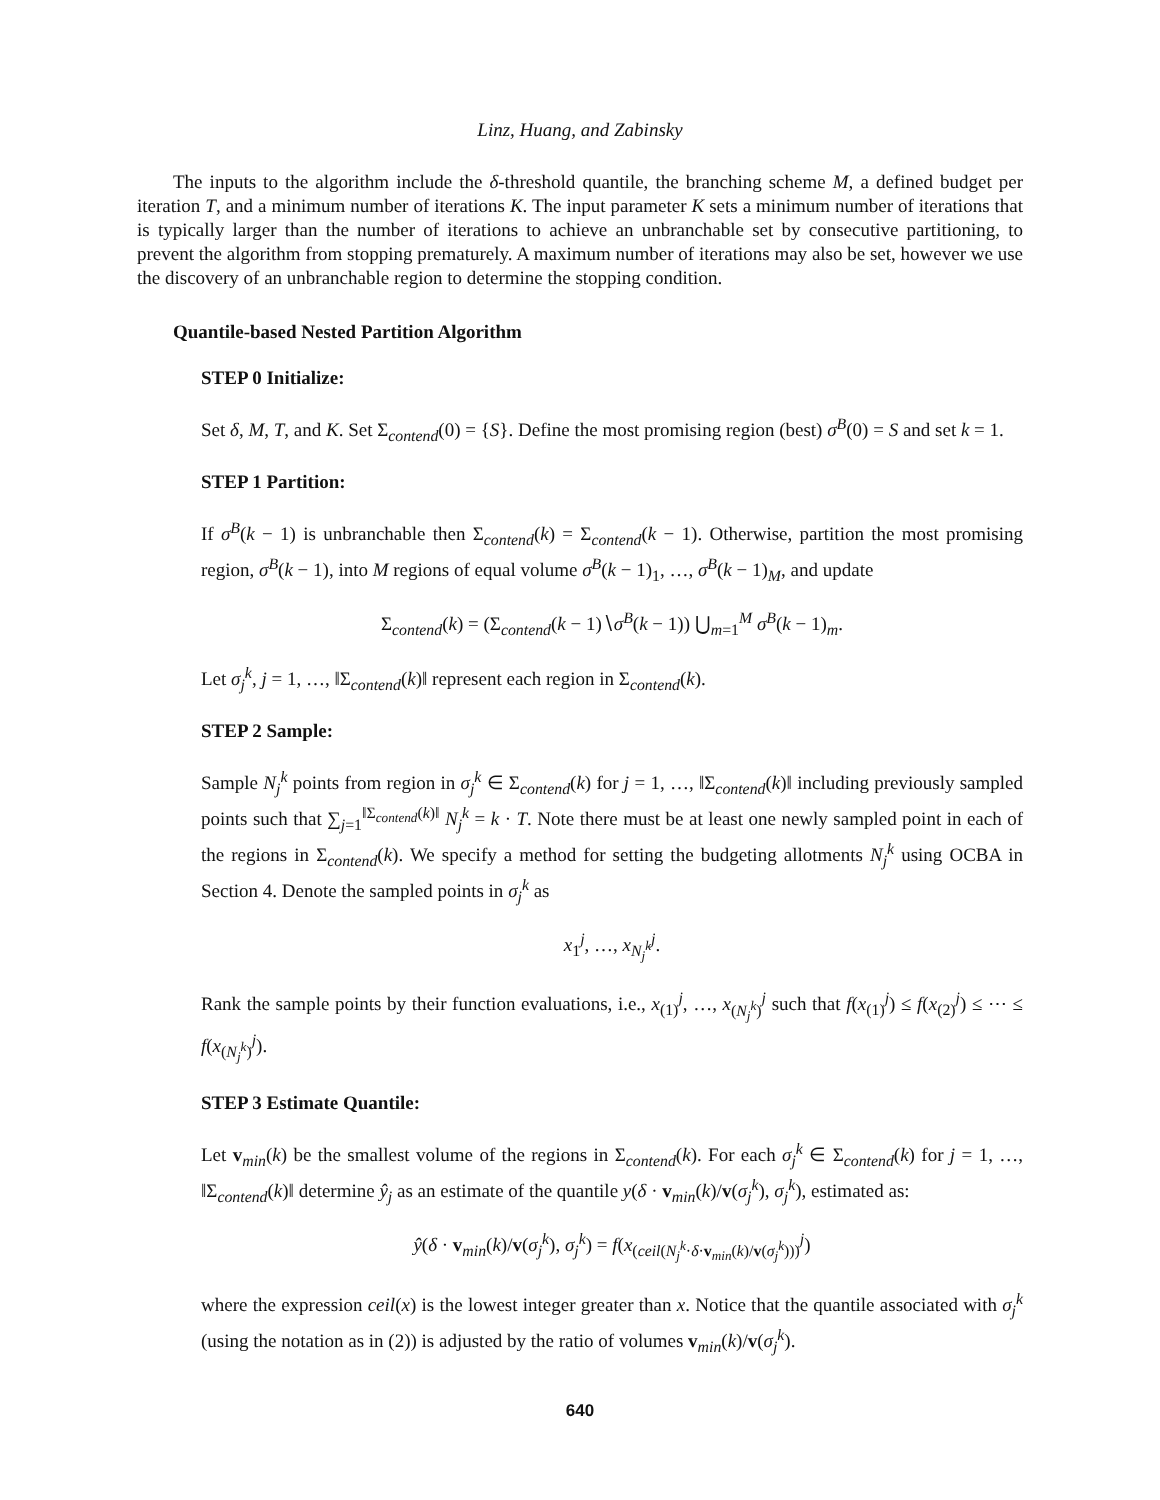Linz, Huang, and Zabinsky
The inputs to the algorithm include the δ-threshold quantile, the branching scheme M, a defined budget per iteration T, and a minimum number of iterations K. The input parameter K sets a minimum number of iterations that is typically larger than the number of iterations to achieve an unbranchable set by consecutive partitioning, to prevent the algorithm from stopping prematurely. A maximum number of iterations may also be set, however we use the discovery of an unbranchable region to determine the stopping condition.
Quantile-based Nested Partition Algorithm
STEP 0 Initialize:
Set δ, M, T, and K. Set Σ<sub>contend</sub>(0) = {S}. Define the most promising region (best) σ<sup>B</sup>(0) = S and set k = 1.
STEP 1 Partition:
If σ<sup>B</sup>(k − 1) is unbranchable then Σ<sub>contend</sub>(k) = Σ<sub>contend</sub>(k − 1). Otherwise, partition the most promising region, σ<sup>B</sup>(k − 1), into M regions of equal volume σ<sup>B</sup>(k − 1)<sub>1</sub>, …, σ<sup>B</sup>(k − 1)<sub>M</sub>, and update
Σ<sub>contend</sub>(k) = (Σ<sub>contend</sub>(k − 1)∖σ<sup>B</sup>(k − 1)) ⋃<sub>m=1</sub><sup>M</sup> σ<sup>B</sup>(k − 1)<sub>m</sub>.
Let σ<sub>j</sub><sup>k</sup>, j = 1, …, ‖Σ<sub>contend</sub>(k)‖ represent each region in Σ<sub>contend</sub>(k).
STEP 2 Sample:
Sample N<sub>j</sub><sup>k</sup> points from region in σ<sub>j</sub><sup>k</sup> ∈ Σ<sub>contend</sub>(k) for j = 1, …, ‖Σ<sub>contend</sub>(k)‖ including previously sampled points such that ∑<sub>j=1</sub><sup>‖Σ<sub>contend</sub>(k)‖</sup> N<sub>j</sub><sup>k</sup> = k · T. Note there must be at least one newly sampled point in each of the regions in Σ<sub>contend</sub>(k). We specify a method for setting the budgeting allotments N<sub>j</sub><sup>k</sup> using OCBA in Section 4. Denote the sampled points in σ<sub>j</sub><sup>k</sup> as
x<sub>1</sub><sup>j</sup>, …, x<sub>N<sub>j</sub><sup>k</sup></sub><sup>j</sup>.
Rank the sample points by their function evaluations, i.e., x<sub>(1)</sub><sup>j</sup>, …, x<sub>(N<sub>j</sub><sup>k</sup>)</sub><sup>j</sup> such that f(x<sub>(1)</sub><sup>j</sup>) ≤ f(x<sub>(2)</sub><sup>j</sup>) ≤ ⋯ ≤ f(x<sub>(N<sub>j</sub><sup>k</sup>)</sub><sup>j</sup>).
STEP 3 Estimate Quantile:
Let v<sub>min</sub>(k) be the smallest volume of the regions in Σ<sub>contend</sub>(k). For each σ<sub>j</sub><sup>k</sup> ∈ Σ<sub>contend</sub>(k) for j = 1, …, ‖Σ<sub>contend</sub>(k)‖ determine ŷ<sub>j</sub> as an estimate of the quantile y(δ · v<sub>min</sub>(k)/v(σ<sub>j</sub><sup>k</sup>), σ<sub>j</sub><sup>k</sup>), estimated as:
ŷ(δ · v<sub>min</sub>(k)/v(σ<sub>j</sub><sup>k</sup>), σ<sub>j</sub><sup>k</sup>) = f(x<sub>(ceil(N<sub>j</sub><sup>k</sup>·δ·v<sub>min</sub>(k)/v(σ<sub>j</sub><sup>k</sup>)))</sub><sup>j</sup>)
where the expression ceil(x) is the lowest integer greater than x. Notice that the quantile associated with σ<sub>j</sub><sup>k</sup> (using the notation as in (2)) is adjusted by the ratio of volumes v<sub>min</sub>(k)/v(σ<sub>j</sub><sup>k</sup>).
640